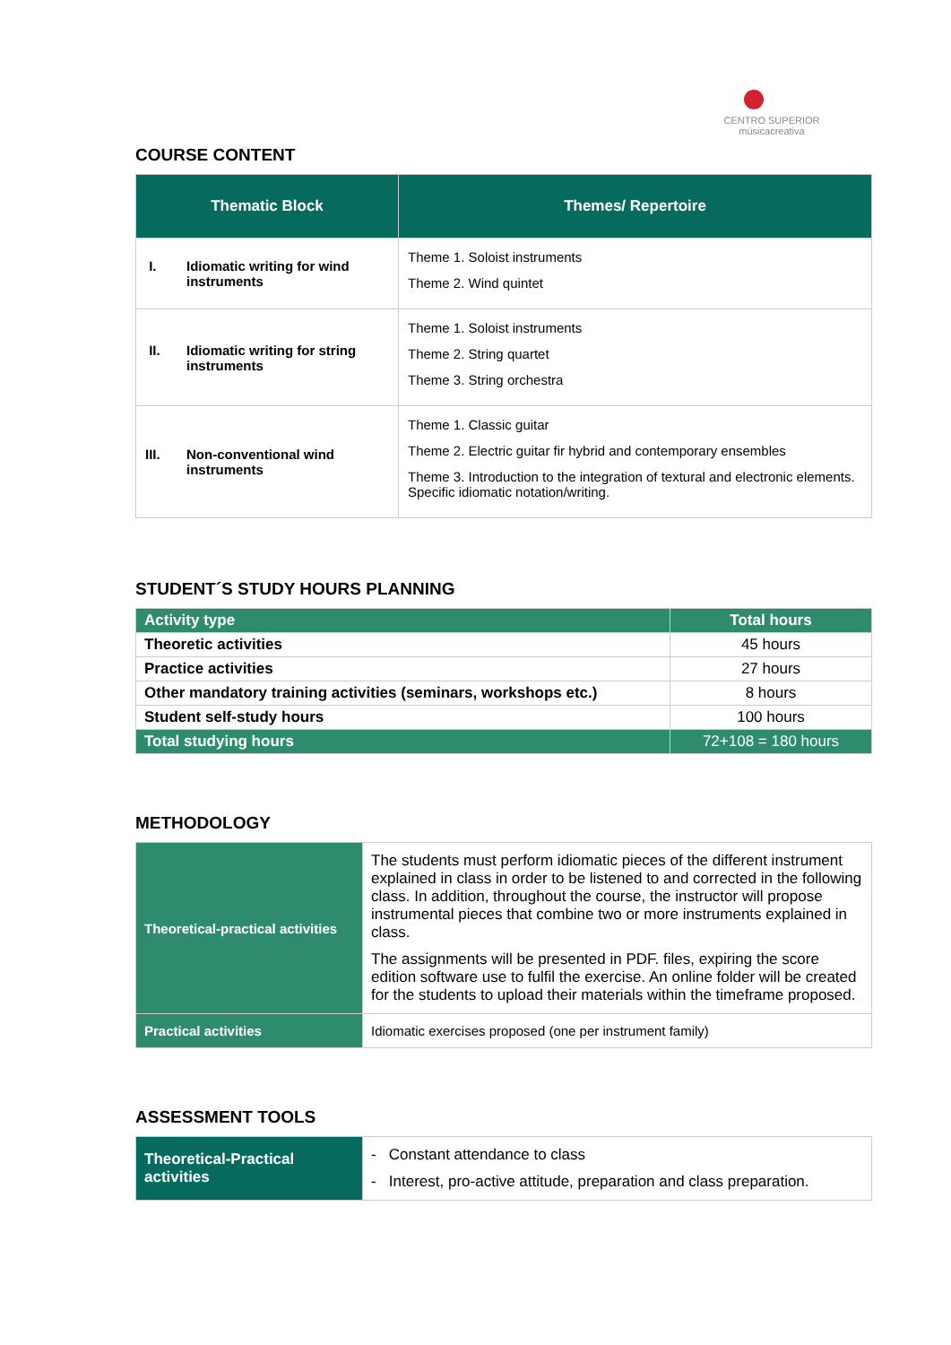CENTRO SUPERIOR
músicacreativa
COURSE CONTENT
| Thematic Block | Themes/ Repertoire |
| --- | --- |
| I. Idiomatic writing for wind instruments | Theme 1. Soloist instruments Theme 2. Wind quintet |
| II. Idiomatic writing for string instruments | Theme 1. Soloist instruments Theme 2. String quartet Theme 3. String orchestra |
| III. Non-conventional wind instruments | Theme 1. Classic guitar Theme 2. Electric guitar fir hybrid and contemporary ensembles Theme 3. Introduction to the integration of textural and electronic elements. Specific idiomatic notation/writing. |
STUDENT´S STUDY HOURS PLANNING
| Activity type | Total hours |
| --- | --- |
| Theoretic activities | 45 hours |
| Practice activities | 27 hours |
| Other mandatory training activities (seminars, workshops etc.) | 8 hours |
| Student self-study hours | 100 hours |
| Total studying hours | 72+108 = 180 hours |
METHODOLOGY
| Theoretical-practical activities | The students must perform idiomatic pieces of the different instrument explained in class in order to be listened to and corrected in the following class. In addition, throughout the course, the instructor will propose instrumental pieces that combine two or more instruments explained in class. The assignments will be presented in PDF. files, expiring the score edition software use to fulfil the exercise. An online folder will be created for the students to upload their materials within the timeframe proposed. |
| Practical activities | Idiomatic exercises proposed (one per instrument family) |
ASSESSMENT TOOLS
| Theoretical-Practical activities | - Constant attendance to class - Interest, pro-active attitude, preparation and class preparation. |